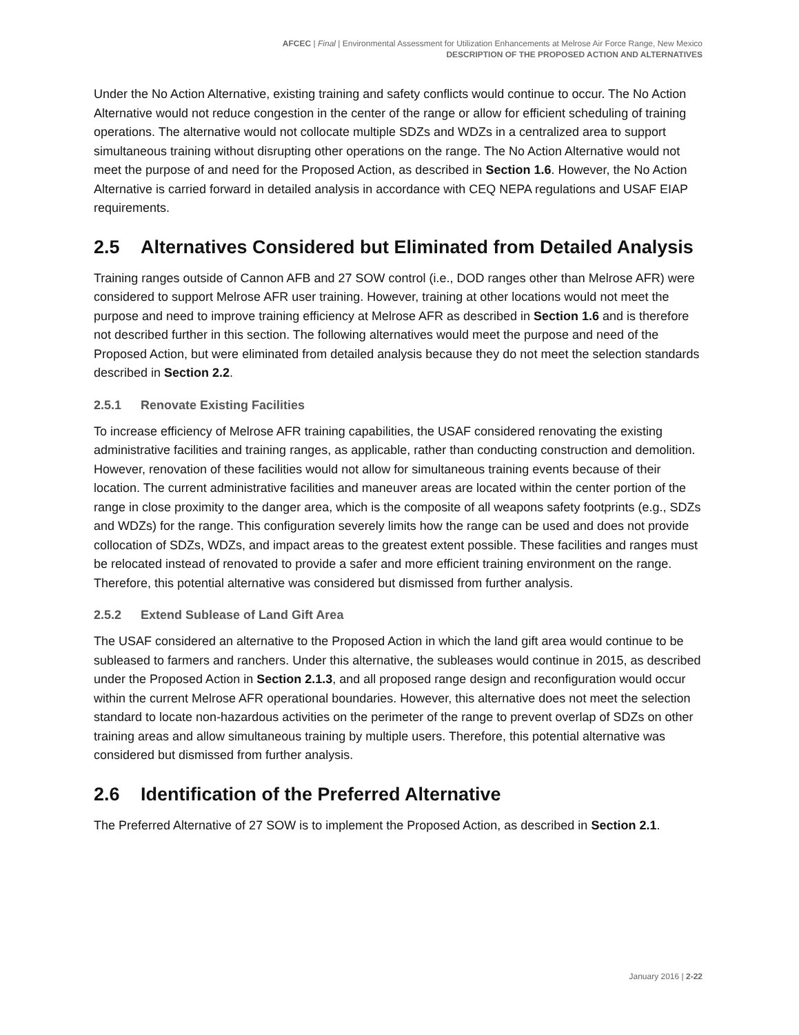AFCEC | Final | Environmental Assessment for Utilization Enhancements at Melrose Air Force Range, New Mexico
DESCRIPTION OF THE PROPOSED ACTION AND ALTERNATIVES
Under the No Action Alternative, existing training and safety conflicts would continue to occur. The No Action Alternative would not reduce congestion in the center of the range or allow for efficient scheduling of training operations. The alternative would not collocate multiple SDZs and WDZs in a centralized area to support simultaneous training without disrupting other operations on the range. The No Action Alternative would not meet the purpose of and need for the Proposed Action, as described in Section 1.6. However, the No Action Alternative is carried forward in detailed analysis in accordance with CEQ NEPA regulations and USAF EIAP requirements.
2.5 Alternatives Considered but Eliminated from Detailed Analysis
Training ranges outside of Cannon AFB and 27 SOW control (i.e., DOD ranges other than Melrose AFR) were considered to support Melrose AFR user training. However, training at other locations would not meet the purpose and need to improve training efficiency at Melrose AFR as described in Section 1.6 and is therefore not described further in this section. The following alternatives would meet the purpose and need of the Proposed Action, but were eliminated from detailed analysis because they do not meet the selection standards described in Section 2.2.
2.5.1 Renovate Existing Facilities
To increase efficiency of Melrose AFR training capabilities, the USAF considered renovating the existing administrative facilities and training ranges, as applicable, rather than conducting construction and demolition. However, renovation of these facilities would not allow for simultaneous training events because of their location. The current administrative facilities and maneuver areas are located within the center portion of the range in close proximity to the danger area, which is the composite of all weapons safety footprints (e.g., SDZs and WDZs) for the range. This configuration severely limits how the range can be used and does not provide collocation of SDZs, WDZs, and impact areas to the greatest extent possible. These facilities and ranges must be relocated instead of renovated to provide a safer and more efficient training environment on the range. Therefore, this potential alternative was considered but dismissed from further analysis.
2.5.2 Extend Sublease of Land Gift Area
The USAF considered an alternative to the Proposed Action in which the land gift area would continue to be subleased to farmers and ranchers. Under this alternative, the subleases would continue in 2015, as described under the Proposed Action in Section 2.1.3, and all proposed range design and reconfiguration would occur within the current Melrose AFR operational boundaries. However, this alternative does not meet the selection standard to locate non-hazardous activities on the perimeter of the range to prevent overlap of SDZs on other training areas and allow simultaneous training by multiple users. Therefore, this potential alternative was considered but dismissed from further analysis.
2.6 Identification of the Preferred Alternative
The Preferred Alternative of 27 SOW is to implement the Proposed Action, as described in Section 2.1.
January 2016 | 2-22